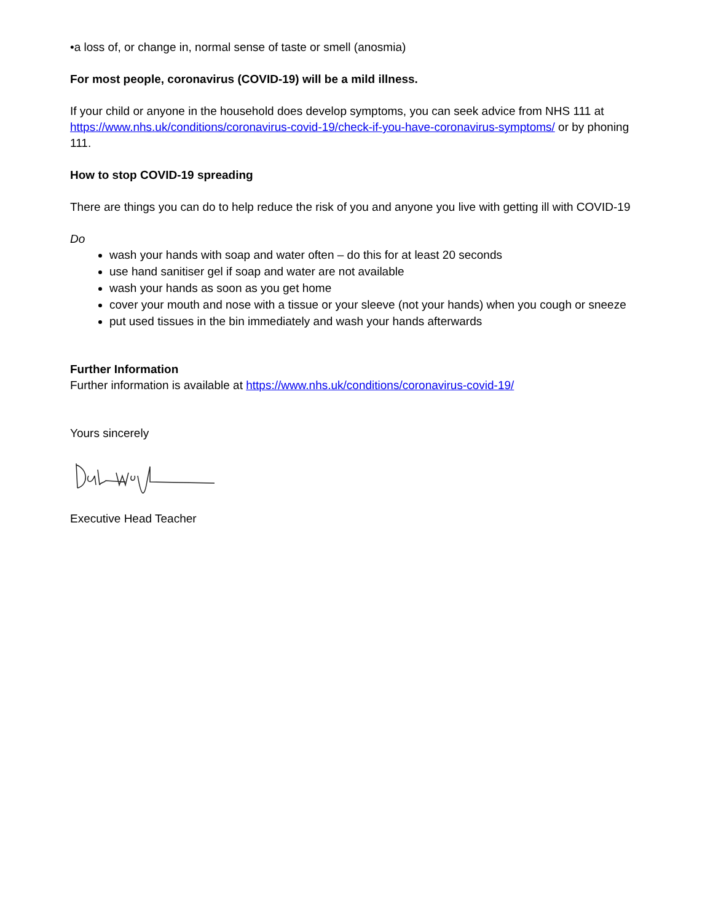•a loss of, or change in, normal sense of taste or smell (anosmia)
For most people, coronavirus (COVID-19) will be a mild illness.
If your child or anyone in the household does develop symptoms, you can seek advice from NHS 111 at https://www.nhs.uk/conditions/coronavirus-covid-19/check-if-you-have-coronavirus-symptoms/ or by phoning 111.
How to stop COVID-19 spreading
There are things you can do to help reduce the risk of you and anyone you live with getting ill with COVID-19
Do
wash your hands with soap and water often – do this for at least 20 seconds
use hand sanitiser gel if soap and water are not available
wash your hands as soon as you get home
cover your mouth and nose with a tissue or your sleeve (not your hands) when you cough or sneeze
put used tissues in the bin immediately and wash your hands afterwards
Further Information
Further information is available at https://www.nhs.uk/conditions/coronavirus-covid-19/
Yours sincerely
Executive Head Teacher